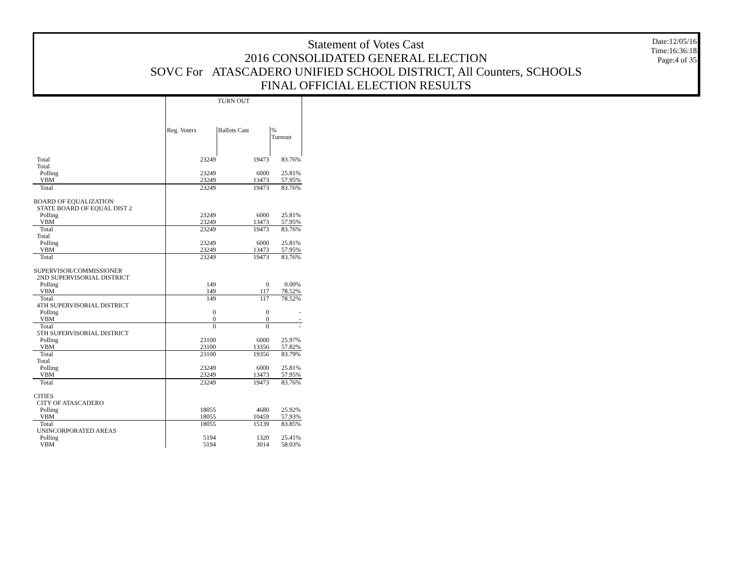Statement of Votes Cast
2016 CONSOLIDATED GENERAL ELECTION
SOVC For ATASCADERO UNIFIED SCHOOL DISTRICT, All Counters, SCHOOLS
FINAL OFFICIAL ELECTION RESULTS
Date:12/05/16
Time:16:36:18
Page:4 of 35
| | TURN OUT | | |
| --- | --- | --- | --- |
| | Reg. Voters | Ballots Cast | % Turnout |
| Total | 23249 | 19473 | 83.76% |
| Total | | | |
| Polling | 23249 | 6000 | 25.81% |
| VBM | 23249 | 13473 | 57.95% |
| Total | 23249 | 19473 | 83.76% |
| BOARD OF EQUALIZATION | | | |
| STATE BOARD OF EQUAL DIST 2 | | | |
| Polling | 23249 | 6000 | 25.81% |
| VBM | 23249 | 13473 | 57.95% |
| Total | 23249 | 19473 | 83.76% |
| Total | | | |
| Polling | 23249 | 6000 | 25.81% |
| VBM | 23249 | 13473 | 57.95% |
| Total | 23249 | 19473 | 83.76% |
| SUPERVISOR/COMMISSIONER | | | |
| 2ND SUPERVISORIAL DISTRICT | | | |
| Polling | 149 | 0 | 0.00% |
| VBM | 149 | 117 | 78.52% |
| Total | 149 | 117 | 78.52% |
| 4TH SUPERVISORIAL DISTRICT | | | |
| Polling | 0 | 0 | - |
| VBM | 0 | 0 | - |
| Total | 0 | 0 | - |
| 5TH SUPERVISORIAL DISTRICT | | | |
| Polling | 23100 | 6000 | 25.97% |
| VBM | 23100 | 13356 | 57.82% |
| Total | 23100 | 19356 | 83.79% |
| Total | | | |
| Polling | 23249 | 6000 | 25.81% |
| VBM | 23249 | 13473 | 57.95% |
| Total | 23249 | 19473 | 83.76% |
| CITIES | | | |
| CITY OF ATASCADERO | | | |
| Polling | 18055 | 4680 | 25.92% |
| VBM | 18055 | 10459 | 57.93% |
| Total | 18055 | 15139 | 83.85% |
| UNINCORPORATED AREAS | | | |
| Polling | 5194 | 1320 | 25.41% |
| VBM | 5194 | 3014 | 58.03% |